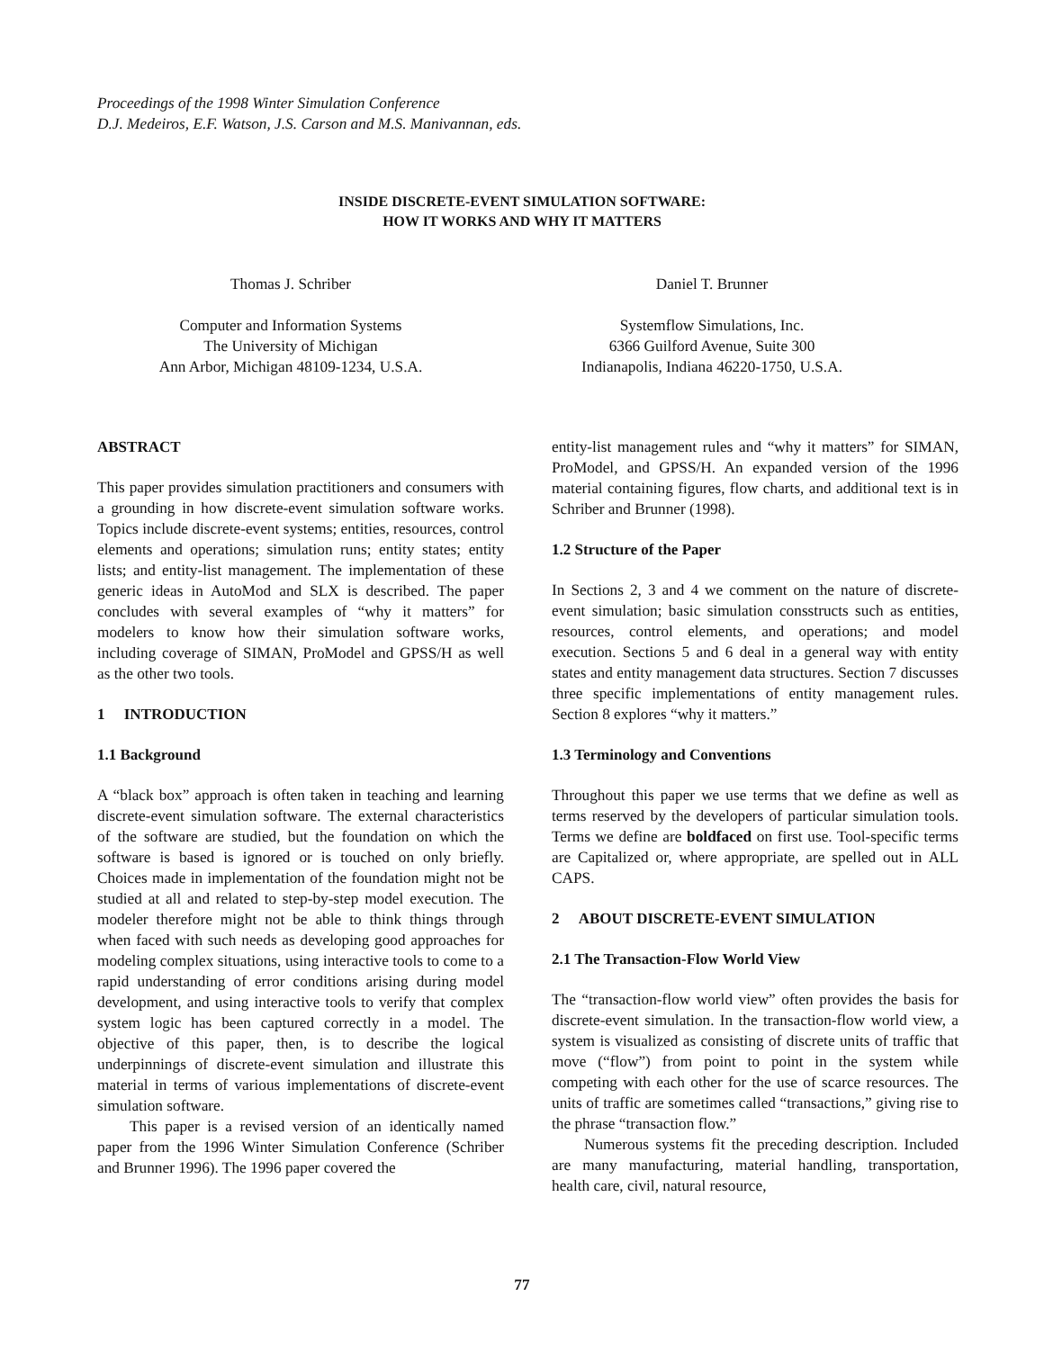Proceedings of the 1998 Winter Simulation Conference
D.J. Medeiros, E.F. Watson, J.S. Carson and M.S. Manivannan, eds.
INSIDE DISCRETE-EVENT SIMULATION SOFTWARE:
HOW IT WORKS AND WHY IT MATTERS
Thomas J. Schriber
Computer and Information Systems
The University of Michigan
Ann Arbor, Michigan 48109-1234, U.S.A.
Daniel T. Brunner
Systemflow Simulations, Inc.
6366 Guilford Avenue, Suite 300
Indianapolis, Indiana 46220-1750, U.S.A.
ABSTRACT
This paper provides simulation practitioners and consumers with a grounding in how discrete-event simulation software works. Topics include discrete-event systems; entities, resources, control elements and operations; simulation runs; entity states; entity lists; and entity-list management. The implementation of these generic ideas in AutoMod and SLX is described. The paper concludes with several examples of “why it matters” for modelers to know how their simulation software works, including coverage of SIMAN, ProModel and GPSS/H as well as the other two tools.
1 INTRODUCTION
1.1 Background
A “black box” approach is often taken in teaching and learning discrete-event simulation software. The external characteristics of the software are studied, but the foundation on which the software is based is ignored or is touched on only briefly. Choices made in implementation of the foundation might not be studied at all and related to step-by-step model execution. The modeler therefore might not be able to think things through when faced with such needs as developing good approaches for modeling complex situations, using interactive tools to come to a rapid understanding of error conditions arising during model development, and using interactive tools to verify that complex system logic has been captured correctly in a model. The objective of this paper, then, is to describe the logical underpinnings of discrete-event simulation and illustrate this material in terms of various implementations of discrete-event simulation software.
This paper is a revised version of an identically named paper from the 1996 Winter Simulation Conference (Schriber and Brunner 1996). The 1996 paper covered the
entity-list management rules and “why it matters” for SIMAN, ProModel, and GPSS/H. An expanded version of the 1996 material containing figures, flow charts, and additional text is in Schriber and Brunner (1998).
1.2 Structure of the Paper
In Sections 2, 3 and 4 we comment on the nature of discrete-event simulation; basic simulation consstructs such as entities, resources, control elements, and operations; and model execution. Sections 5 and 6 deal in a general way with entity states and entity management data structures. Section 7 discusses three specific implementations of entity management rules. Section 8 explores “why it matters.”
1.3 Terminology and Conventions
Throughout this paper we use terms that we define as well as terms reserved by the developers of particular simulation tools. Terms we define are boldfaced on first use. Tool-specific terms are Capitalized or, where appropriate, are spelled out in ALL CAPS.
2 ABOUT DISCRETE-EVENT SIMULATION
2.1 The Transaction-Flow World View
The “transaction-flow world view” often provides the basis for discrete-event simulation. In the transaction-flow world view, a system is visualized as consisting of discrete units of traffic that move (“flow”) from point to point in the system while competing with each other for the use of scarce resources. The units of traffic are sometimes called “transactions,” giving rise to the phrase “transaction flow.”
Numerous systems fit the preceding description. Included are many manufacturing, material handling, transportation, health care, civil, natural resource,
77